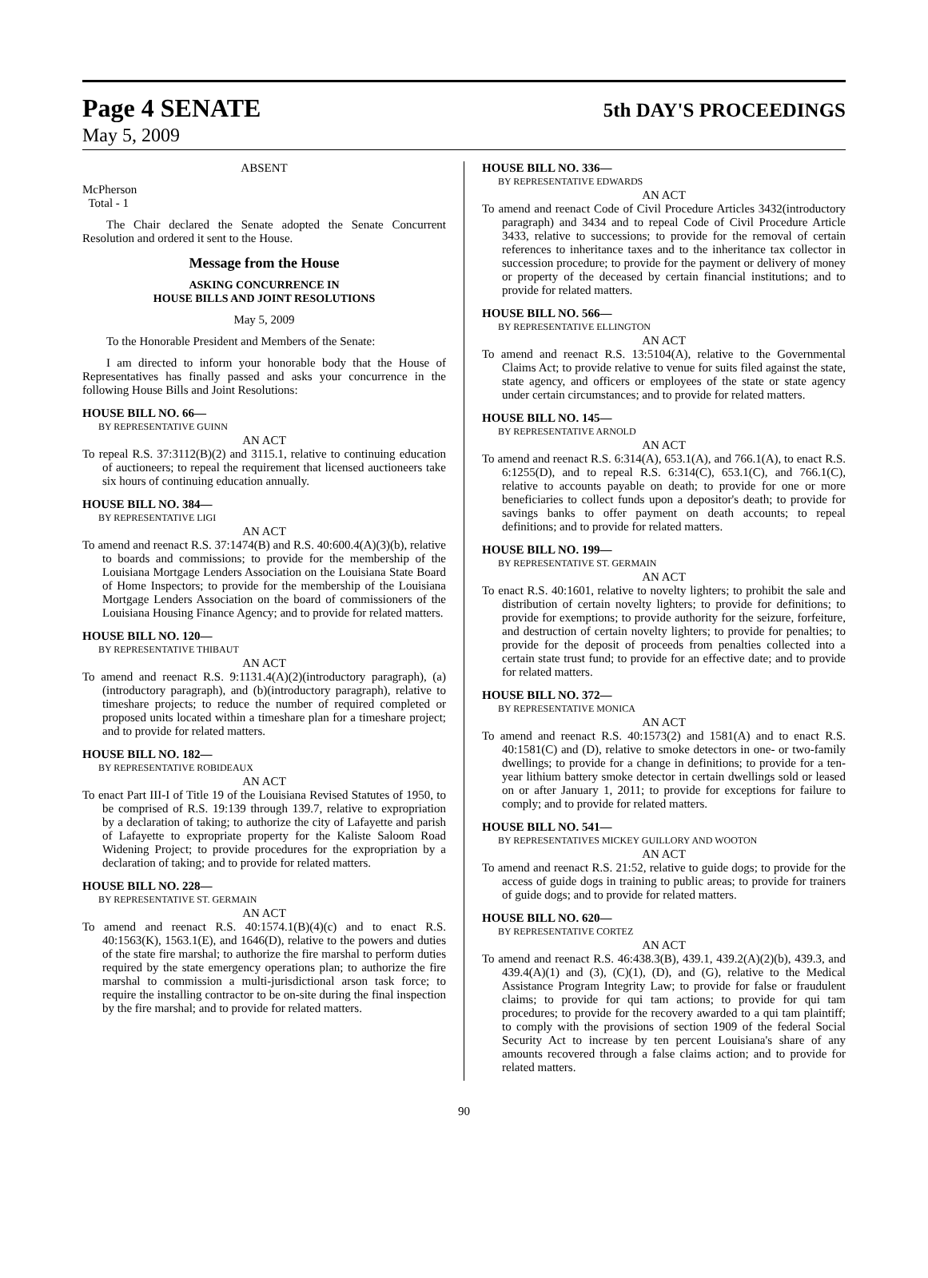Page 4 SENATE 5th DAY'S PROCEEDINGS
May 5, 2009
ABSENT
McPherson
Total - 1
The Chair declared the Senate adopted the Senate Concurrent Resolution and ordered it sent to the House.
Message from the House
ASKING CONCURRENCE IN
HOUSE BILLS AND JOINT RESOLUTIONS
May 5, 2009
To the Honorable President and Members of the Senate:
I am directed to inform your honorable body that the House of Representatives has finally passed and asks your concurrence in the following House Bills and Joint Resolutions:
HOUSE BILL NO. 66—
BY REPRESENTATIVE GUINN
AN ACT
To repeal R.S. 37:3112(B)(2) and 3115.1, relative to continuing education of auctioneers; to repeal the requirement that licensed auctioneers take six hours of continuing education annually.
HOUSE BILL NO. 384—
BY REPRESENTATIVE LIGI
AN ACT
To amend and reenact R.S. 37:1474(B) and R.S. 40:600.4(A)(3)(b), relative to boards and commissions; to provide for the membership of the Louisiana Mortgage Lenders Association on the Louisiana State Board of Home Inspectors; to provide for the membership of the Louisiana Mortgage Lenders Association on the board of commissioners of the Louisiana Housing Finance Agency; and to provide for related matters.
HOUSE BILL NO. 120—
BY REPRESENTATIVE THIBAUT
AN ACT
To amend and reenact R.S. 9:1131.4(A)(2)(introductory paragraph), (a)(introductory paragraph), and (b)(introductory paragraph), relative to timeshare projects; to reduce the number of required completed or proposed units located within a timeshare plan for a timeshare project; and to provide for related matters.
HOUSE BILL NO. 182—
BY REPRESENTATIVE ROBIDEAUX
AN ACT
To enact Part III-I of Title 19 of the Louisiana Revised Statutes of 1950, to be comprised of R.S. 19:139 through 139.7, relative to expropriation by a declaration of taking; to authorize the city of Lafayette and parish of Lafayette to expropriate property for the Kaliste Saloom Road Widening Project; to provide procedures for the expropriation by a declaration of taking; and to provide for related matters.
HOUSE BILL NO. 228—
BY REPRESENTATIVE ST. GERMAIN
AN ACT
To amend and reenact R.S. 40:1574.1(B)(4)(c) and to enact R.S. 40:1563(K), 1563.1(E), and 1646(D), relative to the powers and duties of the state fire marshal; to authorize the fire marshal to perform duties required by the state emergency operations plan; to authorize the fire marshal to commission a multi-jurisdictional arson task force; to require the installing contractor to be on-site during the final inspection by the fire marshal; and to provide for related matters.
HOUSE BILL NO. 336—
BY REPRESENTATIVE EDWARDS
AN ACT
To amend and reenact Code of Civil Procedure Articles 3432(introductory paragraph) and 3434 and to repeal Code of Civil Procedure Article 3433, relative to successions; to provide for the removal of certain references to inheritance taxes and to the inheritance tax collector in succession procedure; to provide for the payment or delivery of money or property of the deceased by certain financial institutions; and to provide for related matters.
HOUSE BILL NO. 566—
BY REPRESENTATIVE ELLINGTON
AN ACT
To amend and reenact R.S. 13:5104(A), relative to the Governmental Claims Act; to provide relative to venue for suits filed against the state, state agency, and officers or employees of the state or state agency under certain circumstances; and to provide for related matters.
HOUSE BILL NO. 145—
BY REPRESENTATIVE ARNOLD
AN ACT
To amend and reenact R.S. 6:314(A), 653.1(A), and 766.1(A), to enact R.S. 6:1255(D), and to repeal R.S. 6:314(C), 653.1(C), and 766.1(C), relative to accounts payable on death; to provide for one or more beneficiaries to collect funds upon a depositor's death; to provide for savings banks to offer payment on death accounts; to repeal definitions; and to provide for related matters.
HOUSE BILL NO. 199—
BY REPRESENTATIVE ST. GERMAIN
AN ACT
To enact R.S. 40:1601, relative to novelty lighters; to prohibit the sale and distribution of certain novelty lighters; to provide for definitions; to provide for exemptions; to provide authority for the seizure, forfeiture, and destruction of certain novelty lighters; to provide for penalties; to provide for the deposit of proceeds from penalties collected into a certain state trust fund; to provide for an effective date; and to provide for related matters.
HOUSE BILL NO. 372—
BY REPRESENTATIVE MONICA
AN ACT
To amend and reenact R.S. 40:1573(2) and 1581(A) and to enact R.S. 40:1581(C) and (D), relative to smoke detectors in one- or two-family dwellings; to provide for a change in definitions; to provide for a ten-year lithium battery smoke detector in certain dwellings sold or leased on or after January 1, 2011; to provide for exceptions for failure to comply; and to provide for related matters.
HOUSE BILL NO. 541—
BY REPRESENTATIVES MICKEY GUILLORY AND WOOTON
AN ACT
To amend and reenact R.S. 21:52, relative to guide dogs; to provide for the access of guide dogs in training to public areas; to provide for trainers of guide dogs; and to provide for related matters.
HOUSE BILL NO. 620—
BY REPRESENTATIVE CORTEZ
AN ACT
To amend and reenact R.S. 46:438.3(B), 439.1, 439.2(A)(2)(b), 439.3, and 439.4(A)(1) and (3), (C)(1), (D), and (G), relative to the Medical Assistance Program Integrity Law; to provide for false or fraudulent claims; to provide for qui tam actions; to provide for qui tam procedures; to provide for the recovery awarded to a qui tam plaintiff; to comply with the provisions of section 1909 of the federal Social Security Act to increase by ten percent Louisiana's share of any amounts recovered through a false claims action; and to provide for related matters.
90